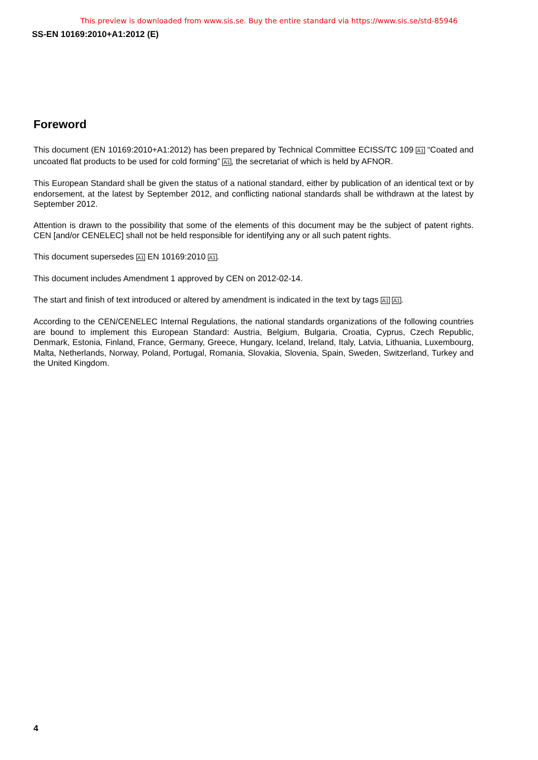This preview is downloaded from www.sis.se. Buy the entire standard via https://www.sis.se/std-85946
SS-EN 10169:2010+A1:2012 (E)
Foreword
This document (EN 10169:2010+A1:2012) has been prepared by Technical Committee ECISS/TC 109 A1 “Coated and uncoated flat products to be used for cold forming” A1, the secretariat of which is held by AFNOR.
This European Standard shall be given the status of a national standard, either by publication of an identical text or by endorsement, at the latest by September 2012, and conflicting national standards shall be withdrawn at the latest by September 2012.
Attention is drawn to the possibility that some of the elements of this document may be the subject of patent rights. CEN [and/or CENELEC] shall not be held responsible for identifying any or all such patent rights.
This document supersedes A1 EN 10169:2010 A1.
This document includes Amendment 1 approved by CEN on 2012-02-14.
The start and finish of text introduced or altered by amendment is indicated in the text by tags A1 A1.
According to the CEN/CENELEC Internal Regulations, the national standards organizations of the following countries are bound to implement this European Standard: Austria, Belgium, Bulgaria, Croatia, Cyprus, Czech Republic, Denmark, Estonia, Finland, France, Germany, Greece, Hungary, Iceland, Ireland, Italy, Latvia, Lithuania, Luxembourg, Malta, Netherlands, Norway, Poland, Portugal, Romania, Slovakia, Slovenia, Spain, Sweden, Switzerland, Turkey and the United Kingdom.
4